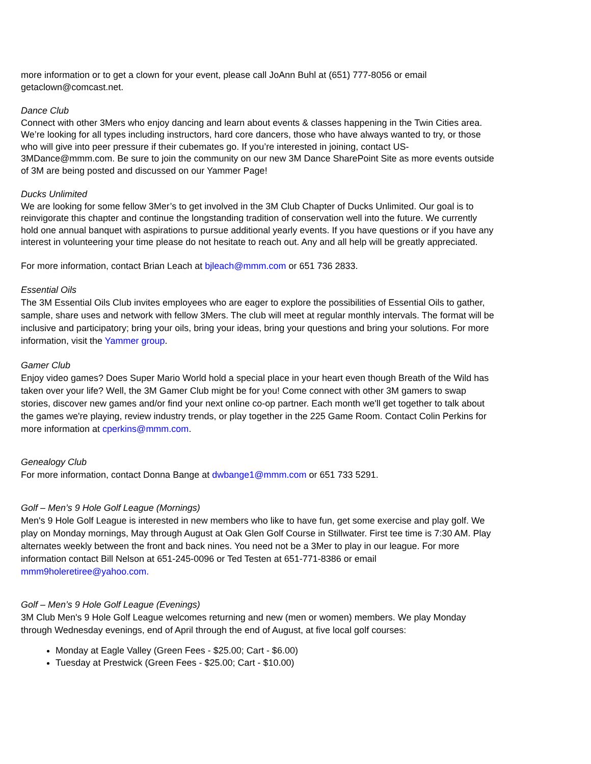more information or to get a clown for your event, please call JoAnn Buhl at (651) 777-8056 or email getaclown@comcast.net.
Dance Club
Connect with other 3Mers who enjoy dancing and learn about events & classes happening in the Twin Cities area. We’re looking for all types including instructors, hard core dancers, those who have always wanted to try, or those who will give into peer pressure if their cubemates go. If you’re interested in joining, contact US-3MDance@mmm.com. Be sure to join the community on our new 3M Dance SharePoint Site as more events outside of 3M are being posted and discussed on our Yammer Page!
Ducks Unlimited
We are looking for some fellow 3Mer’s to get involved in the 3M Club Chapter of Ducks Unlimited. Our goal is to reinvigorate this chapter and continue the longstanding tradition of conservation well into the future. We currently hold one annual banquet with aspirations to pursue additional yearly events. If you have questions or if you have any interest in volunteering your time please do not hesitate to reach out. Any and all help will be greatly appreciated.
For more information, contact Brian Leach at bjleach@mmm.com or 651 736 2833.
Essential Oils
The 3M Essential Oils Club invites employees who are eager to explore the possibilities of Essential Oils to gather, sample, share uses and network with fellow 3Mers. The club will meet at regular monthly intervals. The format will be inclusive and participatory; bring your oils, bring your ideas, bring your questions and bring your solutions. For more information, visit the Yammer group.
Gamer Club
Enjoy video games? Does Super Mario World hold a special place in your heart even though Breath of the Wild has taken over your life? Well, the 3M Gamer Club might be for you! Come connect with other 3M gamers to swap stories, discover new games and/or find your next online co-op partner. Each month we'll get together to talk about the games we're playing, review industry trends, or play together in the 225 Game Room. Contact Colin Perkins for more information at cperkins@mmm.com.
Genealogy Club
For more information, contact Donna Bange at dwbange1@mmm.com or 651 733 5291.
Golf – Men’s 9 Hole Golf League (Mornings)
Men's 9 Hole Golf League is interested in new members who like to have fun, get some exercise and play golf. We play on Monday mornings, May through August at Oak Glen Golf Course in Stillwater. First tee time is 7:30 AM. Play alternates weekly between the front and back nines. You need not be a 3Mer to play in our league. For more information contact Bill Nelson at 651-245-0096 or Ted Testen at 651-771-8386 or email mmm9holeretiree@yahoo.com.
Golf – Men’s 9 Hole Golf League (Evenings)
3M Club Men's 9 Hole Golf League welcomes returning and new (men or women) members. We play Monday through Wednesday evenings, end of April through the end of August, at five local golf courses:
Monday at Eagle Valley (Green Fees - $25.00; Cart - $6.00)
Tuesday at Prestwick (Green Fees - $25.00; Cart - $10.00)